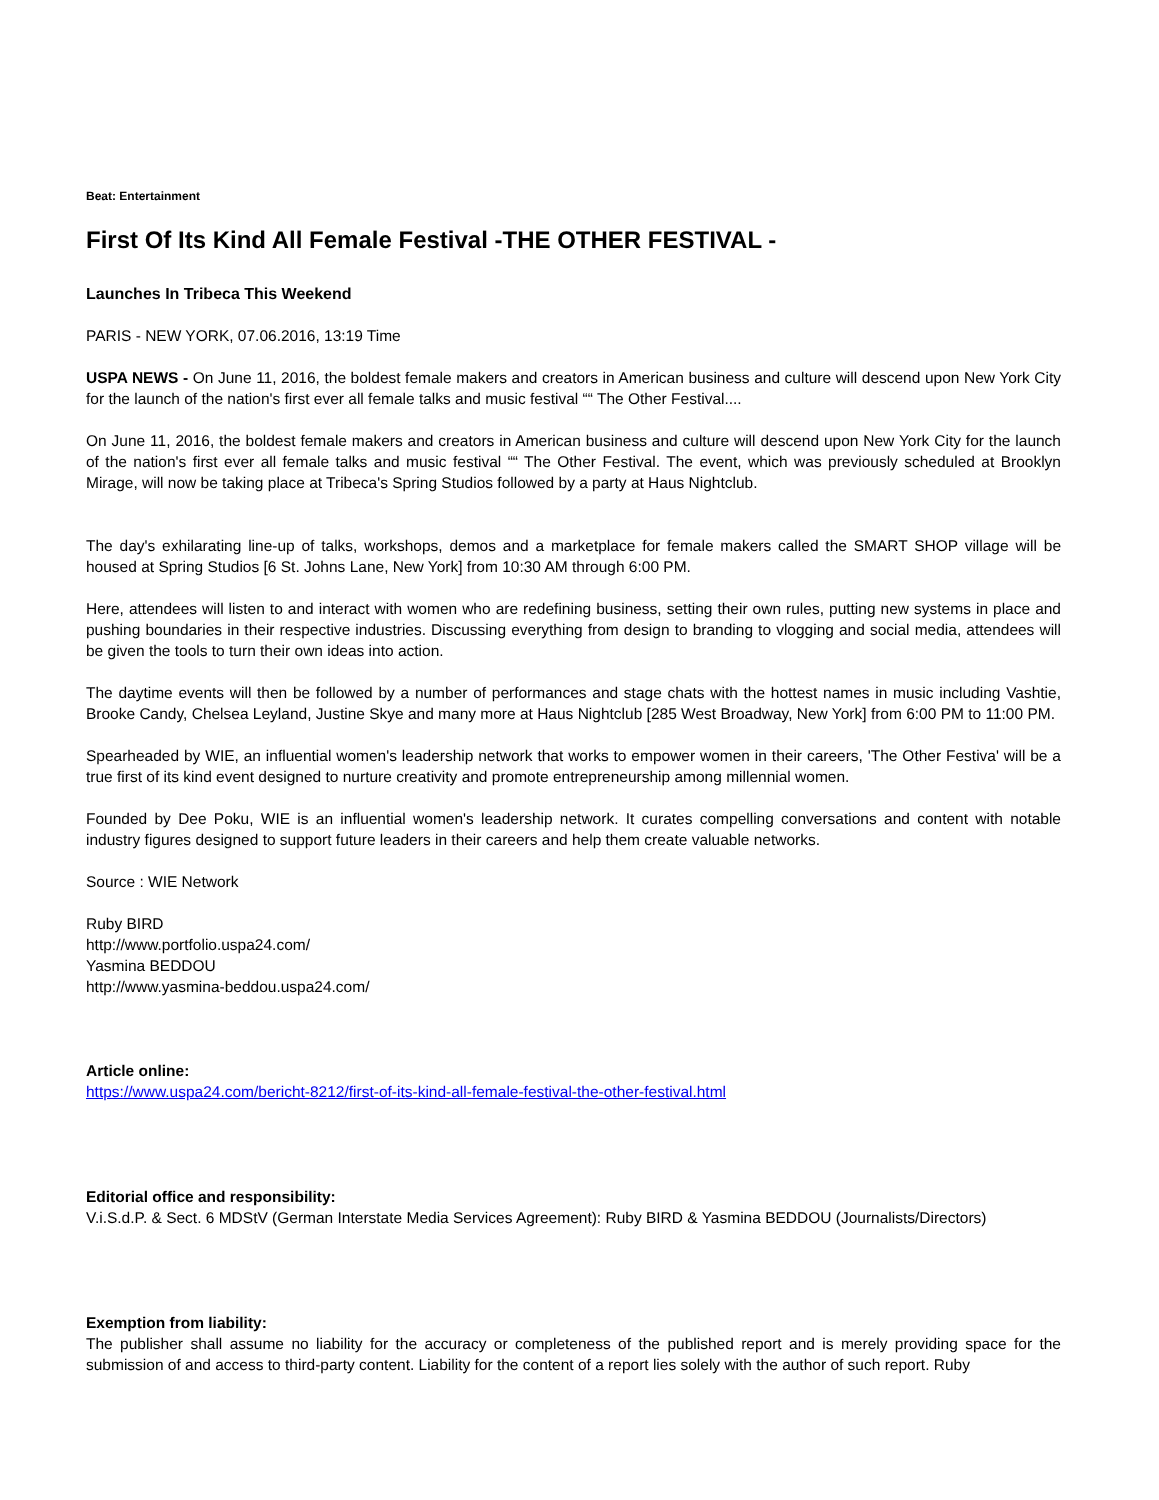Beat: Entertainment
First Of Its Kind All Female Festival -THE OTHER FESTIVAL -
Launches In Tribeca This Weekend
PARIS - NEW YORK, 07.06.2016, 13:19 Time
USPA NEWS - On June 11, 2016, the boldest female makers and creators in American business and culture will descend upon New York City for the launch of the nation's first ever all female talks and music festival ““ The Other Festival....
On June 11, 2016, the boldest female makers and creators in American business and culture will descend upon New York City for the launch of the nation's first ever all female talks and music festival ““ The Other Festival. The event, which was previously scheduled at Brooklyn Mirage, will now be taking place at Tribeca's Spring Studios followed by a party at Haus Nightclub.
The day's exhilarating line-up of talks, workshops, demos and a marketplace for female makers called the SMART SHOP village will be housed at Spring Studios [6 St. Johns Lane, New York] from 10:30 AM through 6:00 PM.
Here, attendees will listen to and interact with women who are redefining business, setting their own rules, putting new systems in place and pushing boundaries in their respective industries. Discussing everything from design to branding to vlogging and social media, attendees will be given the tools to turn their own ideas into action.
The daytime events will then be followed by a number of performances and stage chats with the hottest names in music including Vashtie, Brooke Candy, Chelsea Leyland, Justine Skye and many more at Haus Nightclub [285 West Broadway, New York] from 6:00 PM to 11:00 PM.
Spearheaded by WIE, an influential women's leadership network that works to empower women in their careers, 'The Other Festiva' will be a true first of its kind event designed to nurture creativity and promote entrepreneurship among millennial women.
Founded by Dee Poku, WIE is an influential women's leadership network. It curates compelling conversations and content with notable industry figures designed to support future leaders in their careers and help them create valuable networks.
Source : WIE Network
Ruby BIRD
http://www.portfolio.uspa24.com/
Yasmina BEDDOU
http://www.yasmina-beddou.uspa24.com/
Article online:
https://www.uspa24.com/bericht-8212/first-of-its-kind-all-female-festival-the-other-festival.html
Editorial office and responsibility:
V.i.S.d.P. & Sect. 6 MDStV (German Interstate Media Services Agreement): Ruby BIRD & Yasmina BEDDOU (Journalists/Directors)
Exemption from liability:
The publisher shall assume no liability for the accuracy or completeness of the published report and is merely providing space for the submission of and access to third-party content. Liability for the content of a report lies solely with the author of such report. Ruby